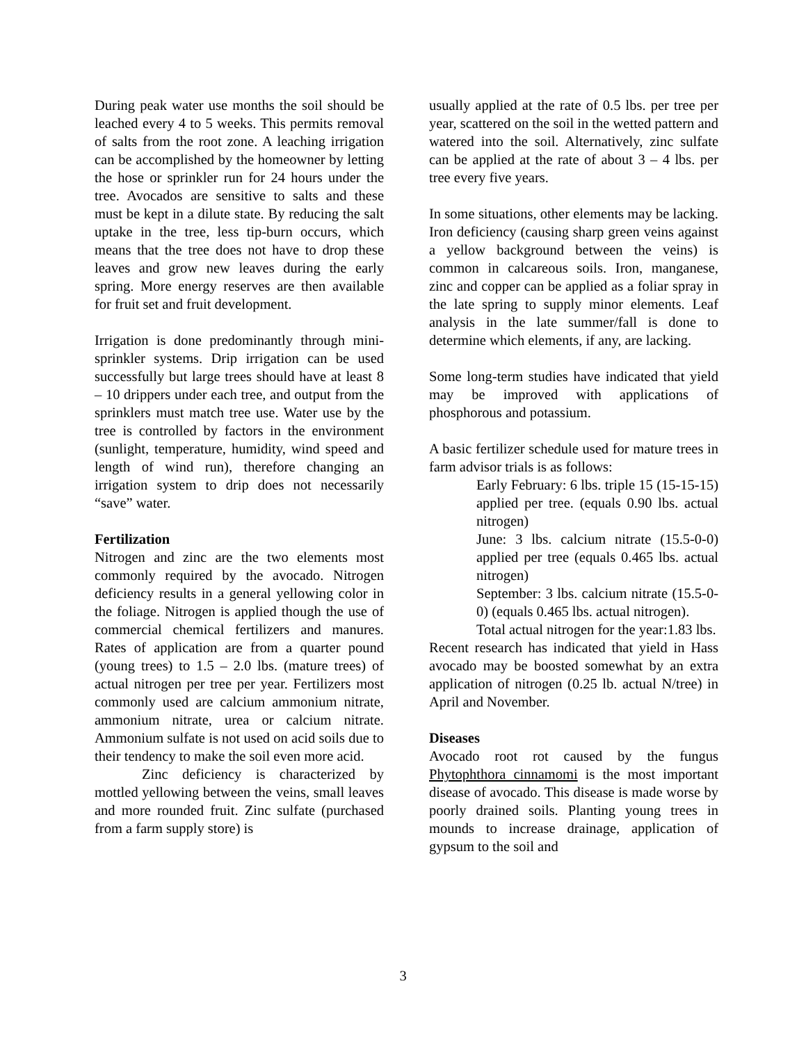During peak water use months the soil should be leached every 4 to 5 weeks. This permits removal of salts from the root zone. A leaching irrigation can be accomplished by the homeowner by letting the hose or sprinkler run for 24 hours under the tree. Avocados are sensitive to salts and these must be kept in a dilute state. By reducing the salt uptake in the tree, less tip-burn occurs, which means that the tree does not have to drop these leaves and grow new leaves during the early spring. More energy reserves are then available for fruit set and fruit development.
Irrigation is done predominantly through mini-sprinkler systems. Drip irrigation can be used successfully but large trees should have at least 8 – 10 drippers under each tree, and output from the sprinklers must match tree use. Water use by the tree is controlled by factors in the environment (sunlight, temperature, humidity, wind speed and length of wind run), therefore changing an irrigation system to drip does not necessarily “save” water.
Fertilization
Nitrogen and zinc are the two elements most commonly required by the avocado. Nitrogen deficiency results in a general yellowing color in the foliage. Nitrogen is applied though the use of commercial chemical fertilizers and manures. Rates of application are from a quarter pound (young trees) to 1.5 – 2.0 lbs. (mature trees) of actual nitrogen per tree per year. Fertilizers most commonly used are calcium ammonium nitrate, ammonium nitrate, urea or calcium nitrate. Ammonium sulfate is not used on acid soils due to their tendency to make the soil even more acid.
Zinc deficiency is characterized by mottled yellowing between the veins, small leaves and more rounded fruit. Zinc sulfate (purchased from a farm supply store) is
usually applied at the rate of 0.5 lbs. per tree per year, scattered on the soil in the wetted pattern and watered into the soil. Alternatively, zinc sulfate can be applied at the rate of about 3 – 4 lbs. per tree every five years.
In some situations, other elements may be lacking. Iron deficiency (causing sharp green veins against a yellow background between the veins) is common in calcareous soils. Iron, manganese, zinc and copper can be applied as a foliar spray in the late spring to supply minor elements. Leaf analysis in the late summer/fall is done to determine which elements, if any, are lacking.
Some long-term studies have indicated that yield may be improved with applications of phosphorous and potassium.
A basic fertilizer schedule used for mature trees in farm advisor trials is as follows:
Early February: 6 lbs. triple 15 (15-15-15) applied per tree. (equals 0.90 lbs. actual nitrogen)
June: 3 lbs. calcium nitrate (15.5-0-0) applied per tree (equals 0.465 lbs. actual nitrogen)
September: 3 lbs. calcium nitrate (15.5-0-0) (equals 0.465 lbs. actual nitrogen).
Total actual nitrogen for the year:1.83 lbs.
Recent research has indicated that yield in Hass avocado may be boosted somewhat by an extra application of nitrogen (0.25 lb. actual N/tree) in April and November.
Diseases
Avocado root rot caused by the fungus Phytophthora cinnamomi is the most important disease of avocado. This disease is made worse by poorly drained soils. Planting young trees in mounds to increase drainage, application of gypsum to the soil and
3